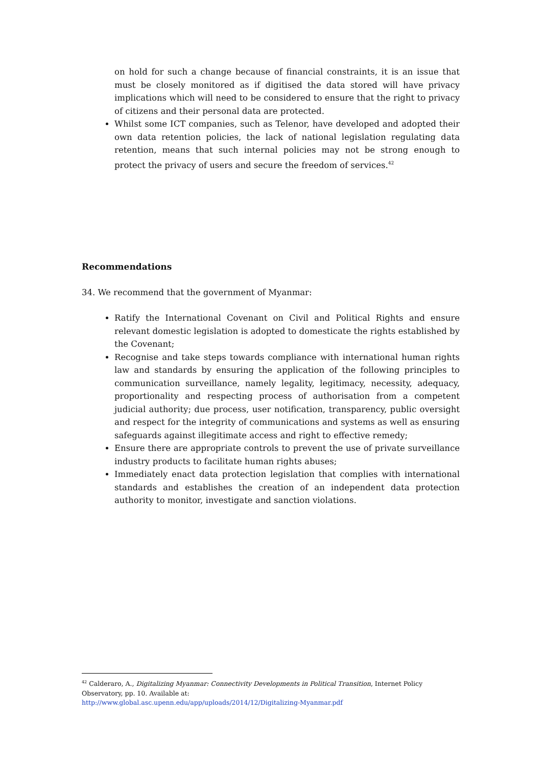on hold for such a change because of financial constraints, it is an issue that must be closely monitored as if digitised the data stored will have privacy implications which will need to be considered to ensure that the right to privacy of citizens and their personal data are protected.
Whilst some ICT companies, such as Telenor, have developed and adopted their own data retention policies, the lack of national legislation regulating data retention, means that such internal policies may not be strong enough to protect the privacy of users and secure the freedom of services.<sup>42</sup>
Recommendations
34. We recommend that the government of Myanmar:
Ratify the International Covenant on Civil and Political Rights and ensure relevant domestic legislation is adopted to domesticate the rights established by the Covenant;
Recognise and take steps towards compliance with international human rights law and standards by ensuring the application of the following principles to communication surveillance, namely legality, legitimacy, necessity, adequacy, proportionality and respecting process of authorisation from a competent judicial authority; due process, user notification, transparency, public oversight and respect for the integrity of communications and systems as well as ensuring safeguards against illegitimate access and right to effective remedy;
Ensure there are appropriate controls to prevent the use of private surveillance industry products to facilitate human rights abuses;
Immediately enact data protection legislation that complies with international standards and establishes the creation of an independent data protection authority to monitor, investigate and sanction violations.
<sup>42</sup> Calderaro, A., Digitalizing Myanmar: Connectivity Developments in Political Transition, Internet Policy Observatory, pp. 10. Available at:
http://www.global.asc.upenn.edu/app/uploads/2014/12/Digitalizing-Myanmar.pdf